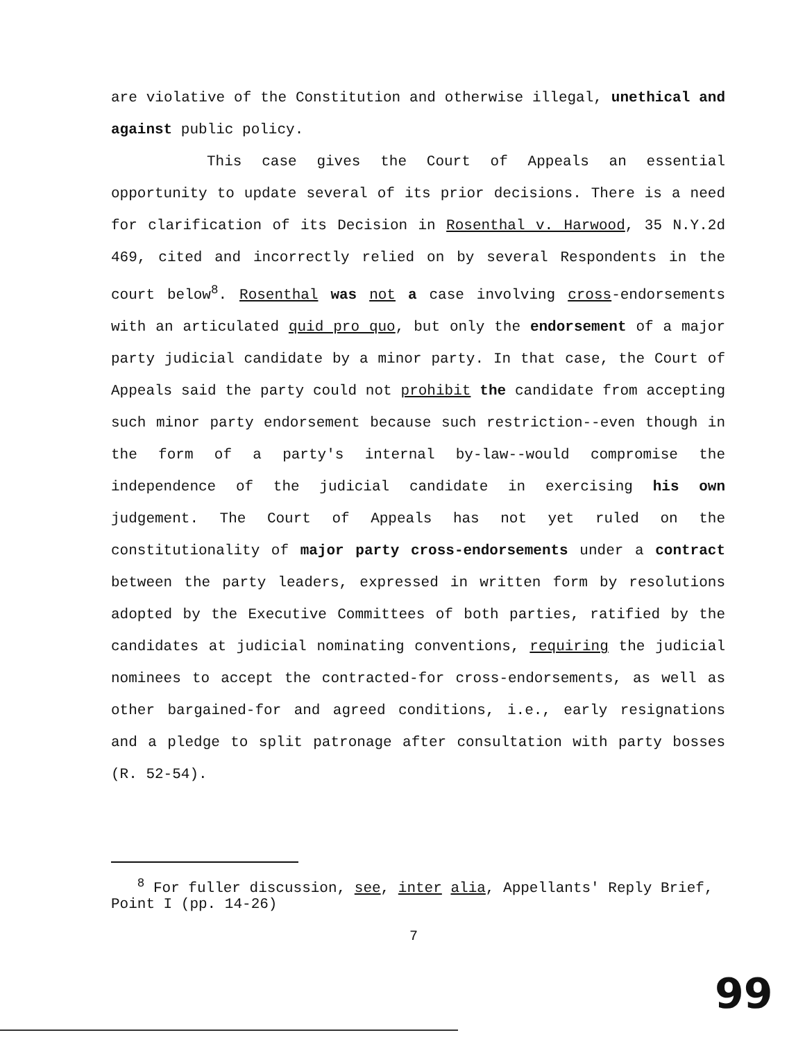are violative of the Constitution and otherwise illegal, unethical and against public policy.
This case gives the Court of Appeals an essential opportunity to update several of its prior decisions. There is a need for clarification of its Decision in Rosenthal v. Harwood, 35 N.Y.2d 469, cited and incorrectly relied on by several Respondents in the court below<sup>8</sup>. Rosenthal was not a case involving cross-endorsements with an articulated quid pro quo, but only the endorsement of a major party judicial candidate by a minor party. In that case, the Court of Appeals said the party could not prohibit the candidate from accepting such minor party endorsement because such restriction--even though in the form of a party's internal by-law--would compromise the independence of the judicial candidate in exercising his own judgement. The Court of Appeals has not yet ruled on the constitutionality of major party cross-endorsements under a contract between the party leaders, expressed in written form by resolutions adopted by the Executive Committees of both parties, ratified by the candidates at judicial nominating conventions, requiring the judicial nominees to accept the contracted-for cross-endorsements, as well as other bargained-for and agreed conditions, i.e., early resignations and a pledge to split patronage after consultation with party bosses (R. 52-54).
<sup>8</sup> For fuller discussion, see, inter alia, Appellants' Reply Brief, Point I (pp. 14-26)
7
99